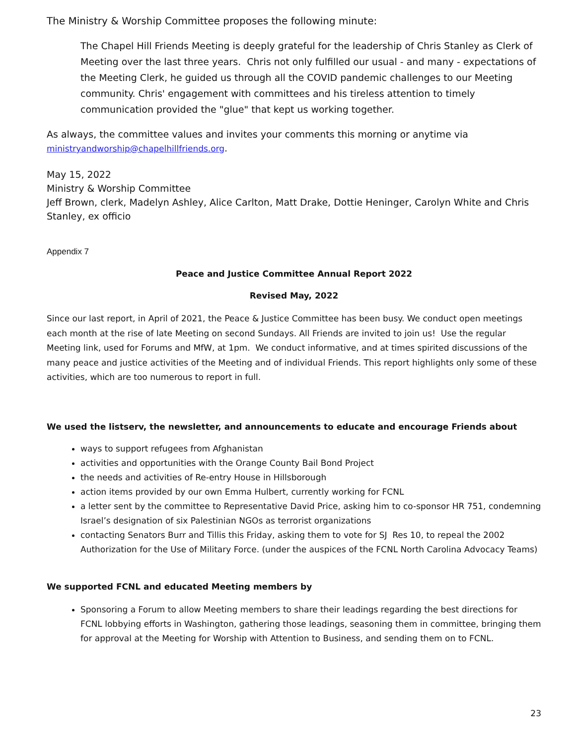The Ministry & Worship Committee proposes the following minute:
The Chapel Hill Friends Meeting is deeply grateful for the leadership of Chris Stanley as Clerk of Meeting over the last three years. Chris not only fulfilled our usual - and many - expectations of the Meeting Clerk, he guided us through all the COVID pandemic challenges to our Meeting community. Chris' engagement with committees and his tireless attention to timely communication provided the "glue" that kept us working together.
As always, the committee values and invites your comments this morning or anytime via
ministryandworship@chapelhillfriends.org.
May 15, 2022
Ministry & Worship Committee
Jeff Brown, clerk, Madelyn Ashley, Alice Carlton, Matt Drake, Dottie Heninger, Carolyn White and Chris Stanley, ex officio
Appendix 7
Peace and Justice Committee Annual Report 2022
Revised May, 2022
Since our last report, in April of 2021, the Peace & Justice Committee has been busy. We conduct open meetings each month at the rise of late Meeting on second Sundays. All Friends are invited to join us! Use the regular Meeting link, used for Forums and MfW, at 1pm. We conduct informative, and at times spirited discussions of the many peace and justice activities of the Meeting and of individual Friends. This report highlights only some of these activities, which are too numerous to report in full.
We used the listserv, the newsletter, and announcements to educate and encourage Friends about
ways to support refugees from Afghanistan
activities and opportunities with the Orange County Bail Bond Project
the needs and activities of Re-entry House in Hillsborough
action items provided by our own Emma Hulbert, currently working for FCNL
a letter sent by the committee to Representative David Price, asking him to co-sponsor HR 751, condemning Israel’s designation of six Palestinian NGOs as terrorist organizations
contacting Senators Burr and Tillis this Friday, asking them to vote for SJ Res 10, to repeal the 2002 Authorization for the Use of Military Force. (under the auspices of the FCNL North Carolina Advocacy Teams)
We supported FCNL and educated Meeting members by
Sponsoring a Forum to allow Meeting members to share their leadings regarding the best directions for FCNL lobbying efforts in Washington, gathering those leadings, seasoning them in committee, bringing them for approval at the Meeting for Worship with Attention to Business, and sending them on to FCNL.
23